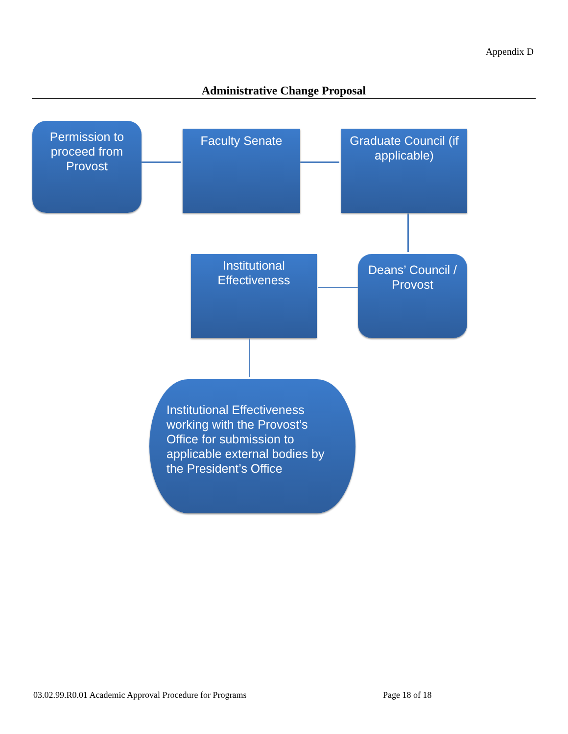Appendix D
Administrative Change Proposal
Permission to proceed from Provost
Faculty Senate
Graduate Council (if applicable)
Institutional Effectiveness
Deans’ Council / Provost
Institutional Effectiveness working with the Provost’s Office for submission to applicable external bodies by the President’s Office
03.02.99.R0.01 Academic Approval Procedure for Programs
Page 18 of 18